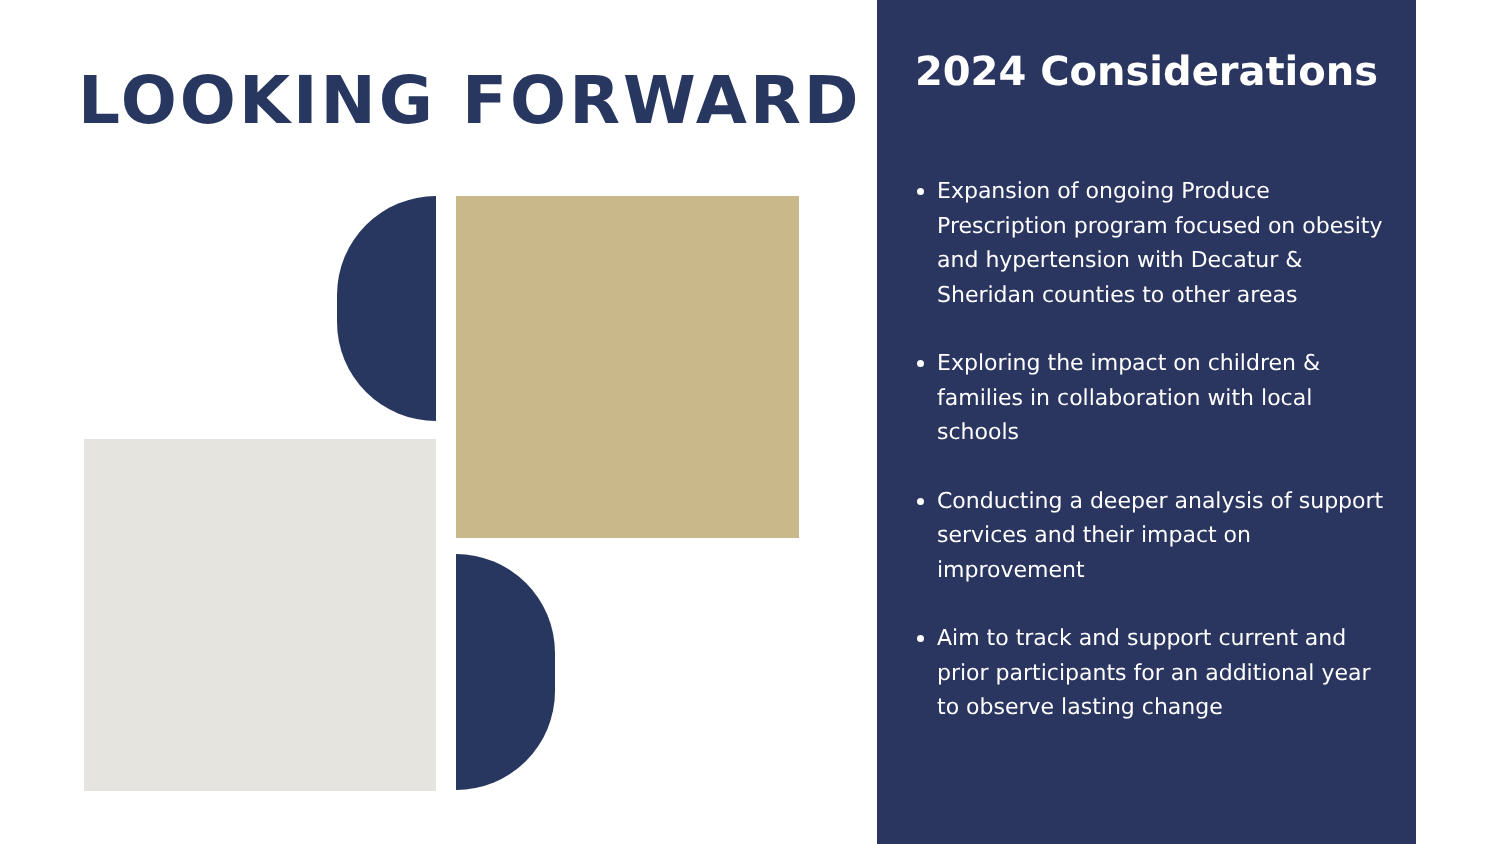LOOKING FORWARD
2024 Considerations
Expansion of ongoing Produce Prescription program focused on obesity and hypertension with Decatur & Sheridan counties to other areas
Exploring the impact on children & families in collaboration with local schools
Conducting a deeper analysis of support services and their impact on improvement
Aim to track and support current and prior participants for an additional year to observe lasting change